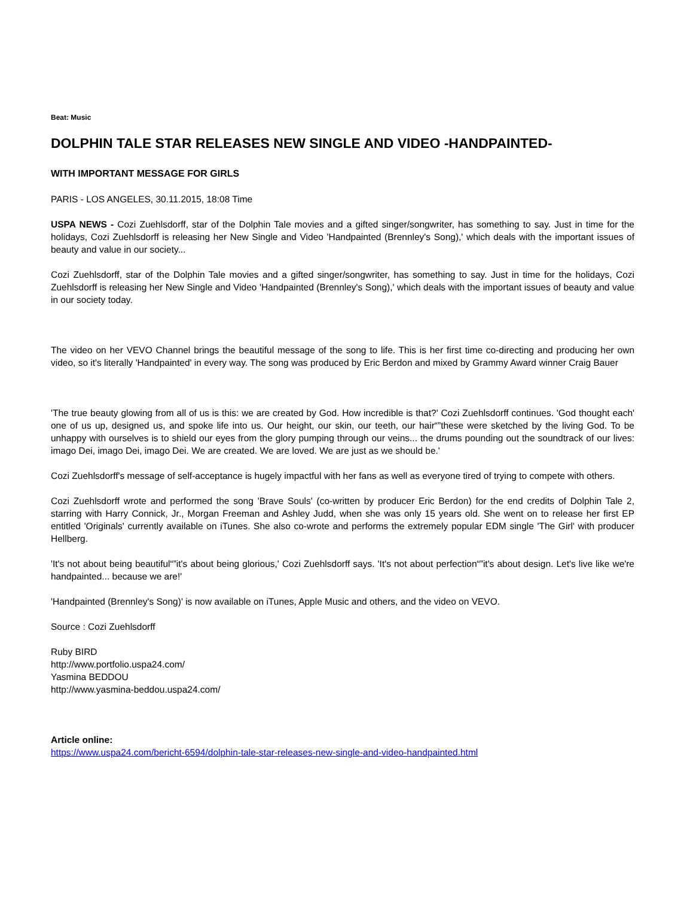Beat: Music
DOLPHIN TALE STAR RELEASES NEW SINGLE AND VIDEO -HANDPAINTED-
WITH IMPORTANT MESSAGE FOR GIRLS
PARIS - LOS ANGELES, 30.11.2015, 18:08 Time
USPA NEWS - Cozi Zuehlsdorff, star of the Dolphin Tale movies and a gifted singer/songwriter, has something to say. Just in time for the holidays, Cozi Zuehlsdorff is releasing her New Single and Video 'Handpainted (Brennley's Song),' which deals with the important issues of beauty and value in our society...
Cozi Zuehlsdorff, star of the Dolphin Tale movies and a gifted singer/songwriter, has something to say. Just in time for the holidays, Cozi Zuehlsdorff is releasing her New Single and Video 'Handpainted (Brennley's Song),' which deals with the important issues of beauty and value in our society today.
The video on her VEVO Channel brings the beautiful message of the song to life. This is her first time co-directing and producing her own video, so it's literally 'Handpainted' in every way. The song was produced by Eric Berdon and mixed by Grammy Award winner Craig Bauer
'The true beauty glowing from all of us is this: we are created by God. How incredible is that?' Cozi Zuehlsdorff continues. 'God thought each' one of us up, designed us, and spoke life into us. Our height, our skin, our teeth, our hair“”these were sketched by the living God. To be unhappy with ourselves is to shield our eyes from the glory pumping through our veins... the drums pounding out the soundtrack of our lives: imago Dei, imago Dei, imago Dei. We are created. We are loved. We are just as we should be.'
Cozi Zuehlsdorff's message of self-acceptance is hugely impactful with her fans as well as everyone tired of trying to compete with others.
Cozi Zuehlsdorff wrote and performed the song 'Brave Souls' (co-written by producer Eric Berdon) for the end credits of Dolphin Tale 2, starring with Harry Connick, Jr., Morgan Freeman and Ashley Judd, when she was only 15 years old. She went on to release her first EP entitled 'Originals' currently available on iTunes. She also co-wrote and performs the extremely popular EDM single 'The Girl' with producer Hellberg.
'It's not about being beautiful“”it's about being glorious,' Cozi Zuehlsdorff says. 'It's not about perfection“”it's about design. Let's live like we're handpainted... because we are!'
'Handpainted (Brennley's Song)' is now available on iTunes, Apple Music and others, and the video on VEVO.
Source : Cozi Zuehlsdorff
Ruby BIRD
http://www.portfolio.uspa24.com/
Yasmina BEDDOU
http://www.yasmina-beddou.uspa24.com/
Article online:
https://www.uspa24.com/bericht-6594/dolphin-tale-star-releases-new-single-and-video-handpainted.html